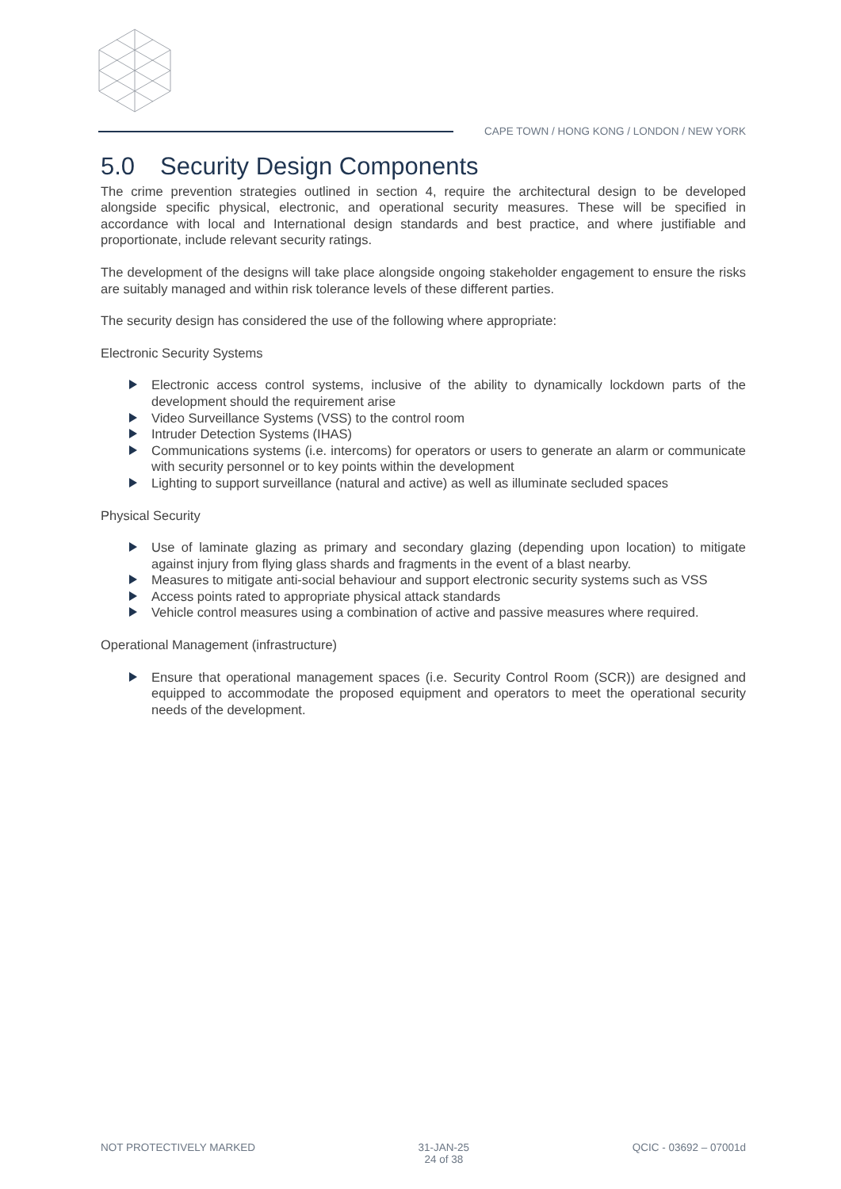CAPE TOWN / HONG KONG / LONDON / NEW YORK
5.0 Security Design Components
The crime prevention strategies outlined in section 4, require the architectural design to be developed alongside specific physical, electronic, and operational security measures. These will be specified in accordance with local and International design standards and best practice, and where justifiable and proportionate, include relevant security ratings.
The development of the designs will take place alongside ongoing stakeholder engagement to ensure the risks are suitably managed and within risk tolerance levels of these different parties.
The security design has considered the use of the following where appropriate:
Electronic Security Systems
Electronic access control systems, inclusive of the ability to dynamically lockdown parts of the development should the requirement arise
Video Surveillance Systems (VSS) to the control room
Intruder Detection Systems (IHAS)
Communications systems (i.e. intercoms) for operators or users to generate an alarm or communicate with security personnel or to key points within the development
Lighting to support surveillance (natural and active) as well as illuminate secluded spaces
Physical Security
Use of laminate glazing as primary and secondary glazing (depending upon location) to mitigate against injury from flying glass shards and fragments in the event of a blast nearby.
Measures to mitigate anti-social behaviour and support electronic security systems such as VSS
Access points rated to appropriate physical attack standards
Vehicle control measures using a combination of active and passive measures where required.
Operational Management (infrastructure)
Ensure that operational management spaces (i.e. Security Control Room (SCR)) are designed and equipped to accommodate the proposed equipment and operators to meet the operational security needs of the development.
NOT PROTECTIVELY MARKED 31-JAN-25
24 of 38
QCIC - 03692 – 07001d